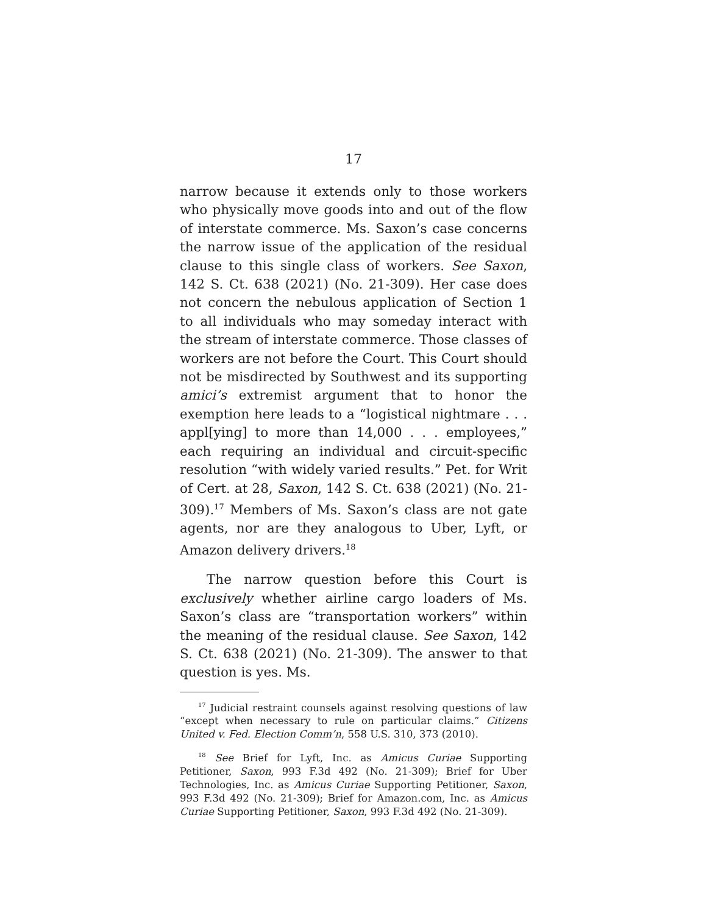17
narrow because it extends only to those workers who physically move goods into and out of the flow of interstate commerce. Ms. Saxon’s case concerns the narrow issue of the application of the residual clause to this single class of workers. See Saxon, 142 S. Ct. 638 (2021) (No. 21-309). Her case does not concern the nebulous application of Section 1 to all individuals who may someday interact with the stream of interstate commerce. Those classes of workers are not before the Court. This Court should not be misdirected by Southwest and its supporting amici’s extremist argument that to honor the exemption here leads to a “logistical nightmare . . . appl[ying] to more than 14,000 . . . employees,” each requiring an individual and circuit-specific resolution “with widely varied results.” Pet. for Writ of Cert. at 28, Saxon, 142 S. Ct. 638 (2021) (No. 21-309).<sup>17</sup> Members of Ms. Saxon’s class are not gate agents, nor are they analogous to Uber, Lyft, or Amazon delivery drivers.<sup>18</sup>
The narrow question before this Court is exclusively whether airline cargo loaders of Ms. Saxon’s class are “transportation workers” within the meaning of the residual clause. See Saxon, 142 S. Ct. 638 (2021) (No. 21-309). The answer to that question is yes. Ms.
<sup>17</sup> Judicial restraint counsels against resolving questions of law “except when necessary to rule on particular claims.” Citizens United v. Fed. Election Comm’n, 558 U.S. 310, 373 (2010).
<sup>18</sup> See Brief for Lyft, Inc. as Amicus Curiae Supporting Petitioner, Saxon, 993 F.3d 492 (No. 21-309); Brief for Uber Technologies, Inc. as Amicus Curiae Supporting Petitioner, Saxon, 993 F.3d 492 (No. 21-309); Brief for Amazon.com, Inc. as Amicus Curiae Supporting Petitioner, Saxon, 993 F.3d 492 (No. 21-309).